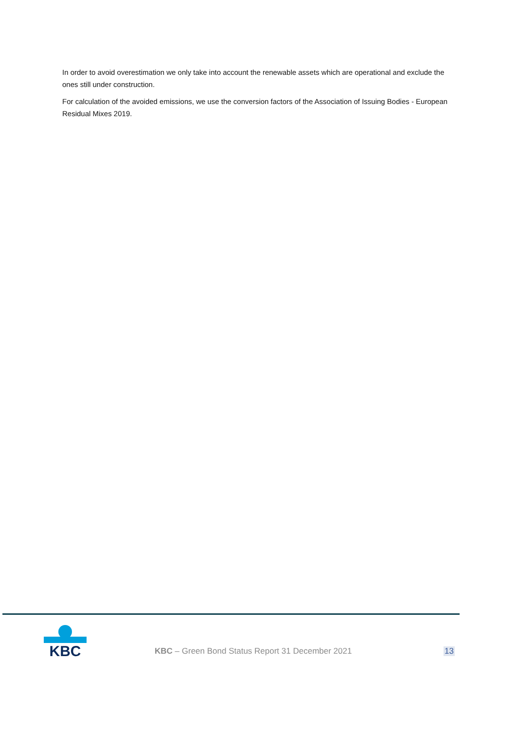In order to avoid overestimation we only take into account the renewable assets which are operational and exclude the ones still under construction.
For calculation of the avoided emissions, we use the conversion factors of the Association of Issuing Bodies - European Residual Mixes 2019.
KBC
KBC – Green Bond Status Report 31 December 2021
13